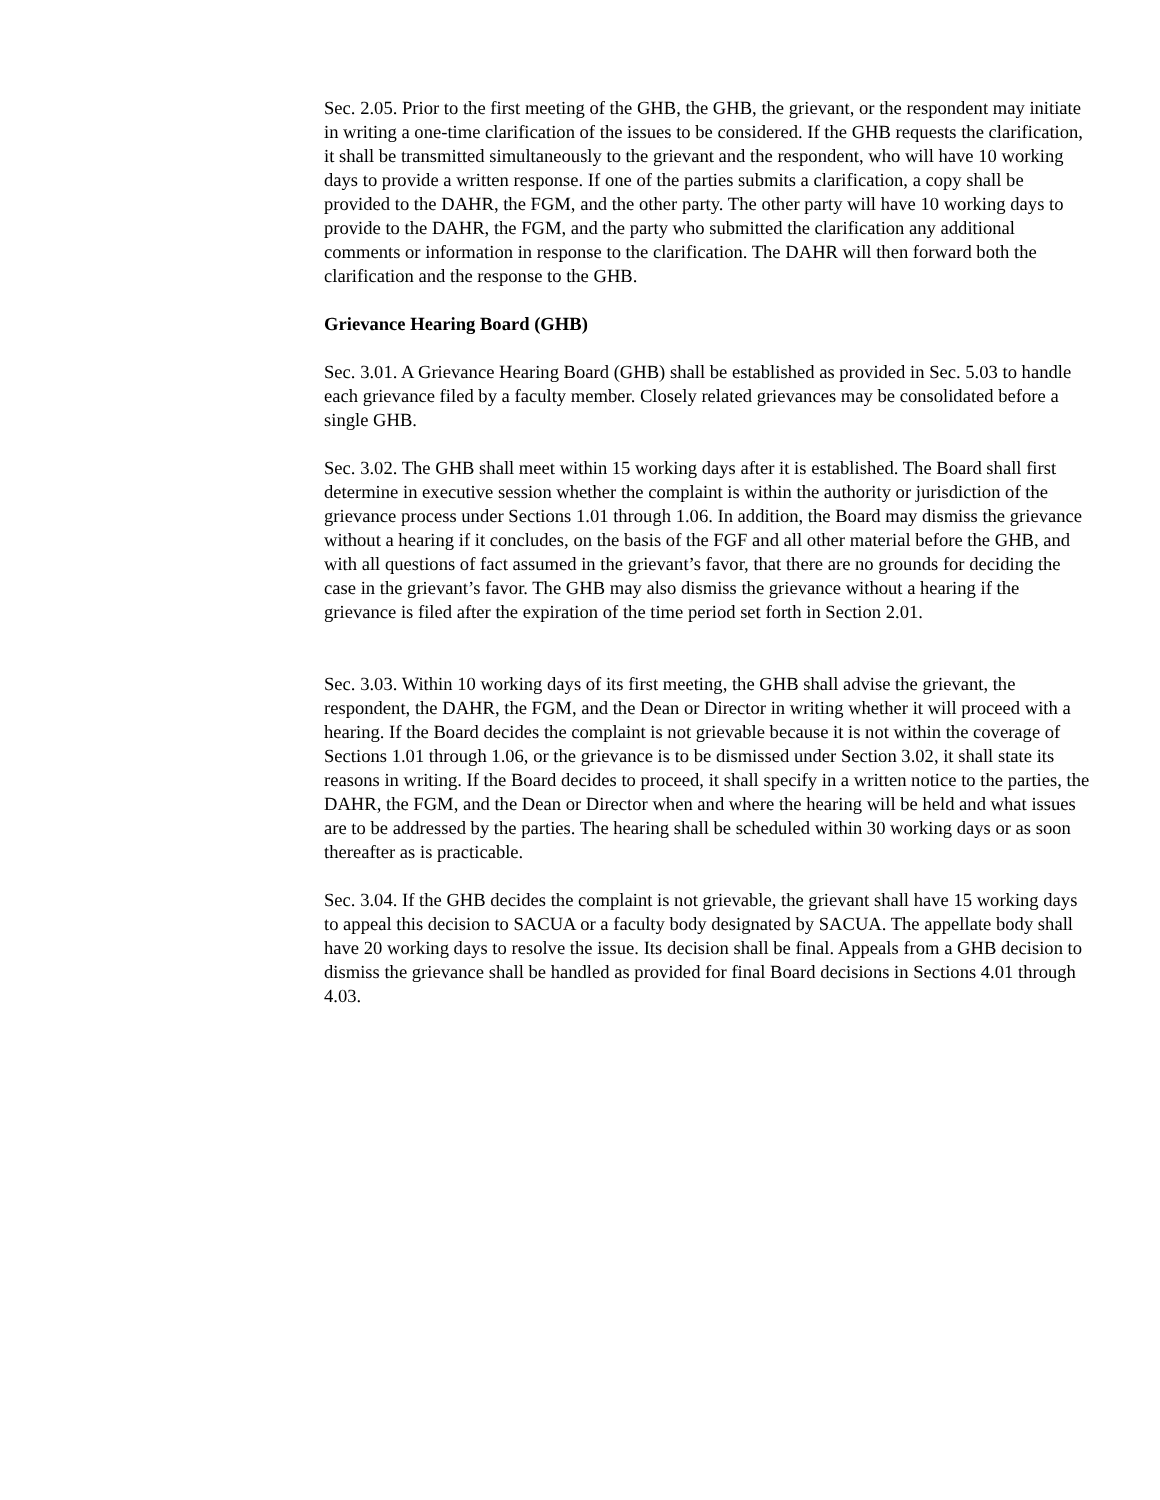Sec. 2.05. Prior to the first meeting of the GHB, the GHB, the grievant, or the respondent may initiate in writing a one-time clarification of the issues to be considered. If the GHB requests the clarification, it shall be transmitted simultaneously to the grievant and the respondent, who will have 10 working days to provide a written response. If one of the parties submits a clarification, a copy shall be provided to the DAHR, the FGM, and the other party. The other party will have 10 working days to provide to the DAHR, the FGM, and the party who submitted the clarification any additional comments or information in response to the clarification. The DAHR will then forward both the clarification and the response to the GHB.
Grievance Hearing Board (GHB)
Sec. 3.01. A Grievance Hearing Board (GHB) shall be established as provided in Sec. 5.03 to handle each grievance filed by a faculty member. Closely related grievances may be consolidated before a single GHB.
Sec. 3.02. The GHB shall meet within 15 working days after it is established. The Board shall first determine in executive session whether the complaint is within the authority or jurisdiction of the grievance process under Sections 1.01 through 1.06. In addition, the Board may dismiss the grievance without a hearing if it concludes, on the basis of the FGF and all other material before the GHB, and with all questions of fact assumed in the grievant’s favor, that there are no grounds for deciding the case in the grievant’s favor. The GHB may also dismiss the grievance without a hearing if the grievance is filed after the expiration of the time period set forth in Section 2.01.
Sec. 3.03. Within 10 working days of its first meeting, the GHB shall advise the grievant, the respondent, the DAHR, the FGM, and the Dean or Director in writing whether it will proceed with a hearing. If the Board decides the complaint is not grievable because it is not within the coverage of Sections 1.01 through 1.06, or the grievance is to be dismissed under Section 3.02, it shall state its reasons in writing. If the Board decides to proceed, it shall specify in a written notice to the parties, the DAHR, the FGM, and the Dean or Director when and where the hearing will be held and what issues are to be addressed by the parties. The hearing shall be scheduled within 30 working days or as soon thereafter as is practicable.
Sec. 3.04. If the GHB decides the complaint is not grievable, the grievant shall have 15 working days to appeal this decision to SACUA or a faculty body designated by SACUA. The appellate body shall have 20 working days to resolve the issue. Its decision shall be final. Appeals from a GHB decision to dismiss the grievance shall be handled as provided for final Board decisions in Sections 4.01 through 4.03.